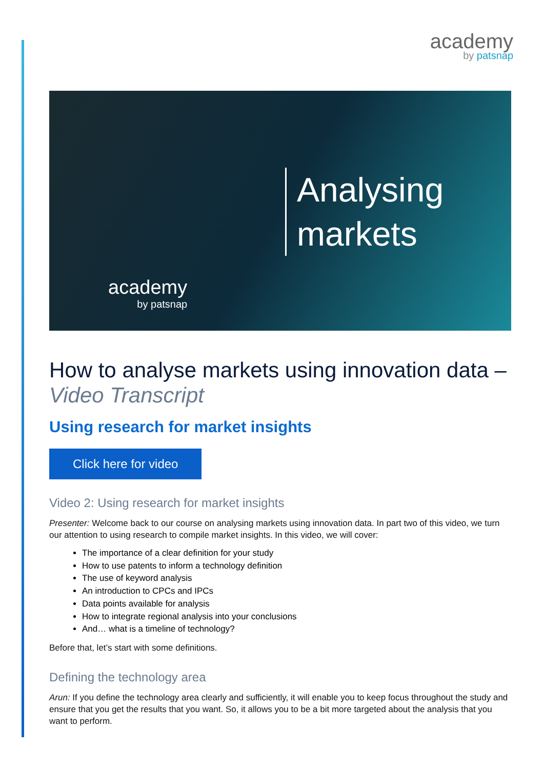academy
by patsnap
Analysing
markets
academy
by patsnap
How to analyse markets using innovation data – Video Transcript
Using research for market insights
Click here for video
Video 2: Using research for market insights
Presenter: Welcome back to our course on analysing markets using innovation data. In part two of this video, we turn our attention to using research to compile market insights. In this video, we will cover:
The importance of a clear definition for your study
How to use patents to inform a technology definition
The use of keyword analysis
An introduction to CPCs and IPCs
Data points available for analysis
How to integrate regional analysis into your conclusions
And… what is a timeline of technology?
Before that, let’s start with some definitions.
Defining the technology area
Arun: If you define the technology area clearly and sufficiently, it will enable you to keep focus throughout the study and ensure that you get the results that you want. So, it allows you to be a bit more targeted about the analysis that you want to perform.